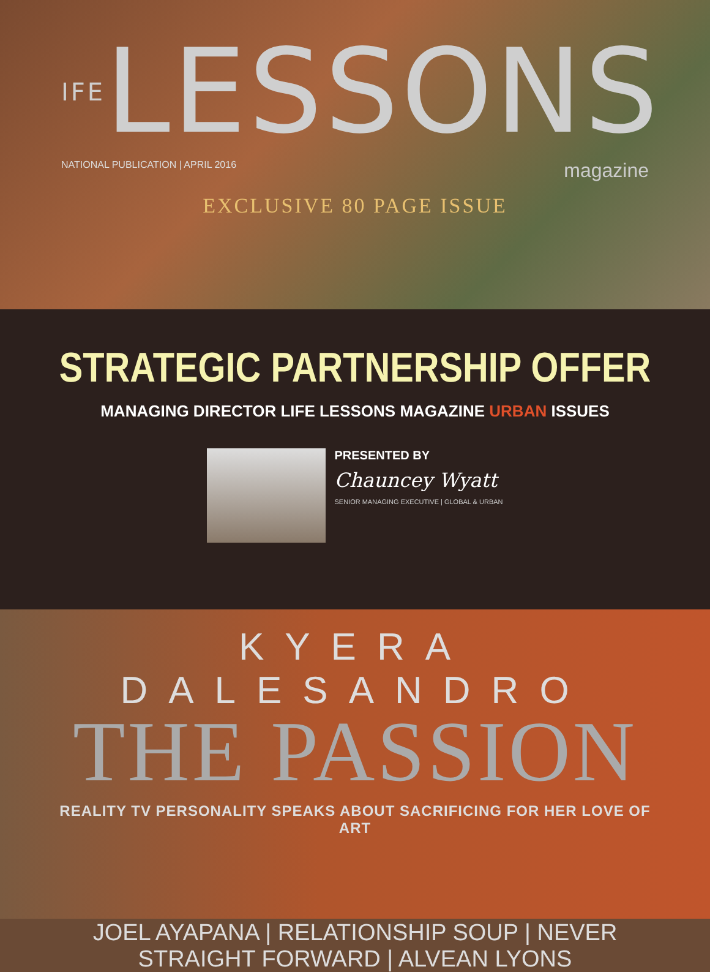IFELESSONS
NATIONAL PUBLICATION | APRIL 2016 magazine
EXCLUSIVE 80 PAGE ISSUE
STRATEGIC PARTNERSHIP OFFER
MANAGING DIRECTOR LIFE LESSONS MAGAZINE URBAN ISSUES
PRESENTED BY
Chauncey Wyatt
SENIOR MANAGING EXECUTIVE | GLOBAL & URBAN
KYERA DALESANDRO
THE PASSION
REALITY TV PERSONALITY SPEAKS ABOUT SACRIFICING FOR HER LOVE OF ART
JOEL AYAPANA | RELATIONSHIP SOUP | NEVER STRAIGHT FORWARD | ALVEAN LYONS